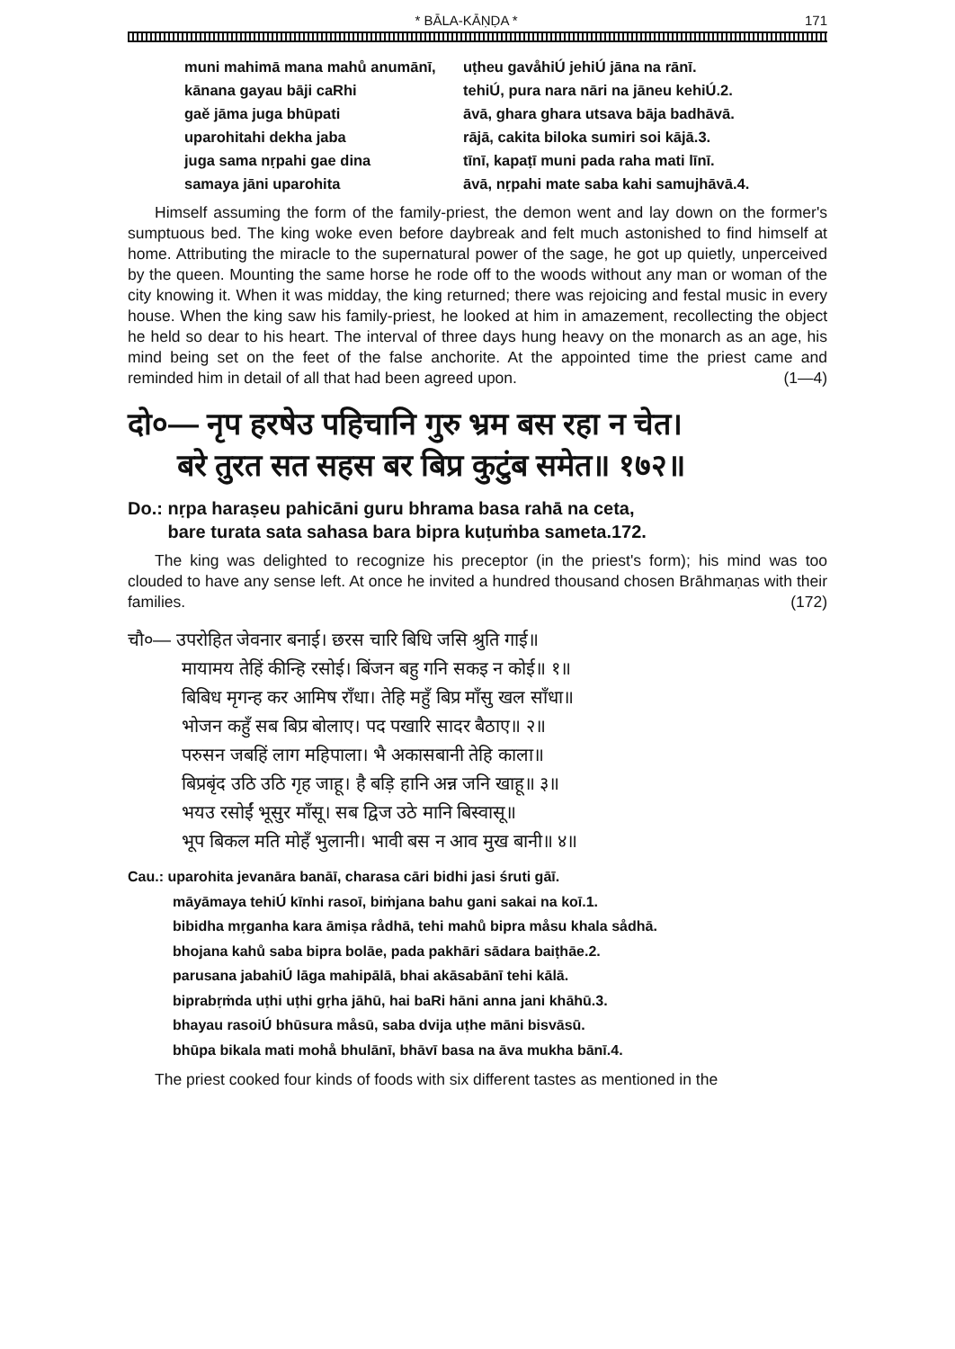* BĀLA-KĀṆḌA * 171
muni mahimā mana mahů anumānī, uṭheu gavåhiÚ jehiÚ jāna na rānī.
kānana gayau bāji caRhi tehiÚ, pura nara nāri na jāneu kehiÚ.2.
gaě jāma juga bhūpati āvā, ghara ghara utsava bāja badhāvā.
uparohitahi dekha jaba rājā, cakita biloka sumiri soi kājā.3.
juga sama nṛpahi gae dina tīnī, kapaṭī muni pada raha mati līnī.
samaya jāni uparohita āvā, nṛpahi mate saba kahi samujhāvā.4.
Himself assuming the form of the family-priest, the demon went and lay down on the former's sumptuous bed. The king woke even before daybreak and felt much astonished to find himself at home. Attributing the miracle to the supernatural power of the sage, he got up quietly, unperceived by the queen. Mounting the same horse he rode off to the woods without any man or woman of the city knowing it. When it was midday, the king returned; there was rejoicing and festal music in every house. When the king saw his family-priest, he looked at him in amazement, recollecting the object he held so dear to his heart. The interval of three days hung heavy on the monarch as an age, his mind being set on the feet of the false anchorite. At the appointed time the priest came and reminded him in detail of all that had been agreed upon. (1—4)
दो०— नृप हरषेउ पहिचानि गुरु भ्रम बस रहा न चेत।
बरे तुरत सत सहस बर बिप्र कुटुंब समेत॥ १७२॥
Do.: nṛpa haraṣeu pahicāni guru bhrama basa rahā na ceta,
bare turata sata sahasa bara bipra kuṭuṁba sameta.172.
The king was delighted to recognize his preceptor (in the priest's form); his mind was too clouded to have any sense left. At once he invited a hundred thousand chosen Brāhmaṇas with their families. (172)
चौ०— उपरोहित जेवनार बनाई। छरस चारि बिधि जसि श्रुति गाई॥
मायामय तेहिं कीन्हि रसोई। बिंजन बहु गनि सकइ न कोई॥ १॥
बिबिध मृगन्ह कर आमिष राँधा। तेहि महुँ बिप्र माँसु खल साँधा॥
भोजन कहुँ सब बिप्र बोलाए। पद पखारि सादर बैठाए॥ २॥
परुसन जबहिं लाग महिपाला। भै अकासबानी तेहि काला॥
बिप्रबृंद उठि उठि गृह जाहू। है बड़ि हानि अन्न जनि खाहू॥ ३॥
भयउ रसोईं भूसुर माँसू। सब द्विज उठे मानि बिस्वासू॥
भूप बिकल मति मोहँ भुलानी। भावी बस न आव मुख बानी॥ ४॥
Cau.: uparohita jevanāra banāī, charasa cāri bidhi jasi śruti gāī.
māyāmaya tehiÚ kīnhi rasoī, biṁjana bahu gani sakai na koī.1.
bibidha mṛganha kara āmiṣa rådhā, tehi mahů bipra måsu khala sådhā.
bhojana kahů saba bipra bolāe, pada pakhāri sādara baiṭhāe.2.
parusana jabahiÚ lāga mahipālā, bhai akāsabānī tehi kālā.
biprabṛṁda uṭhi uṭhi gṛha jāhū, hai baRi hāni anna jani khāhū.3.
bhayau rasoiÚ bhūsura måsū, saba dvija uṭhe māni bisvāsū.
bhūpa bikala mati mohå bhulānī, bhāvī basa na āva mukha bānī.4.
The priest cooked four kinds of foods with six different tastes as mentioned in the